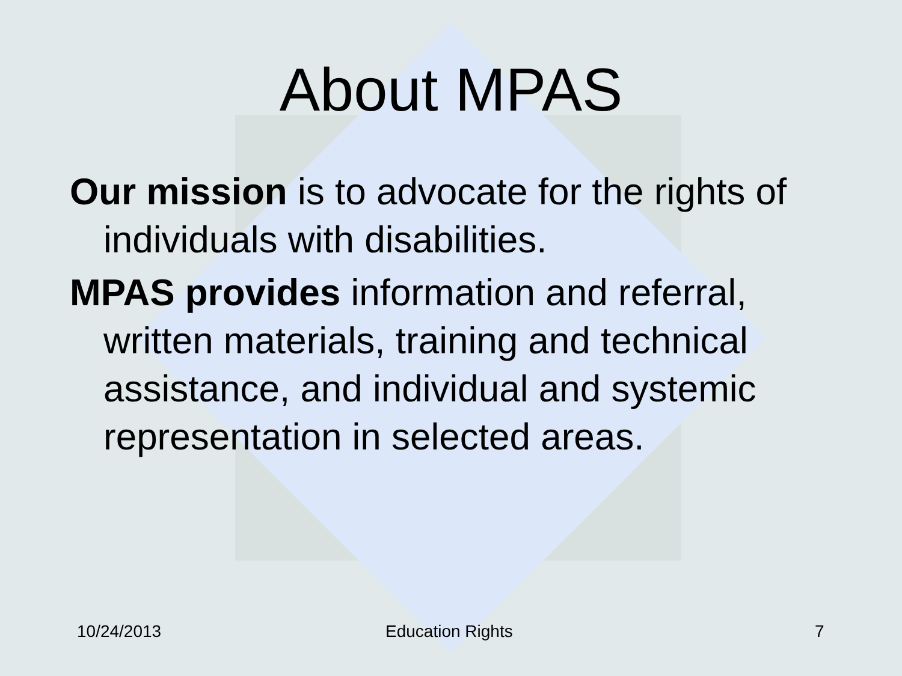About MPAS
Our mission is to advocate for the rights of individuals with disabilities.
MPAS provides information and referral, written materials, training and technical assistance, and individual and systemic representation in selected areas.
10/24/2013 Education Rights 7